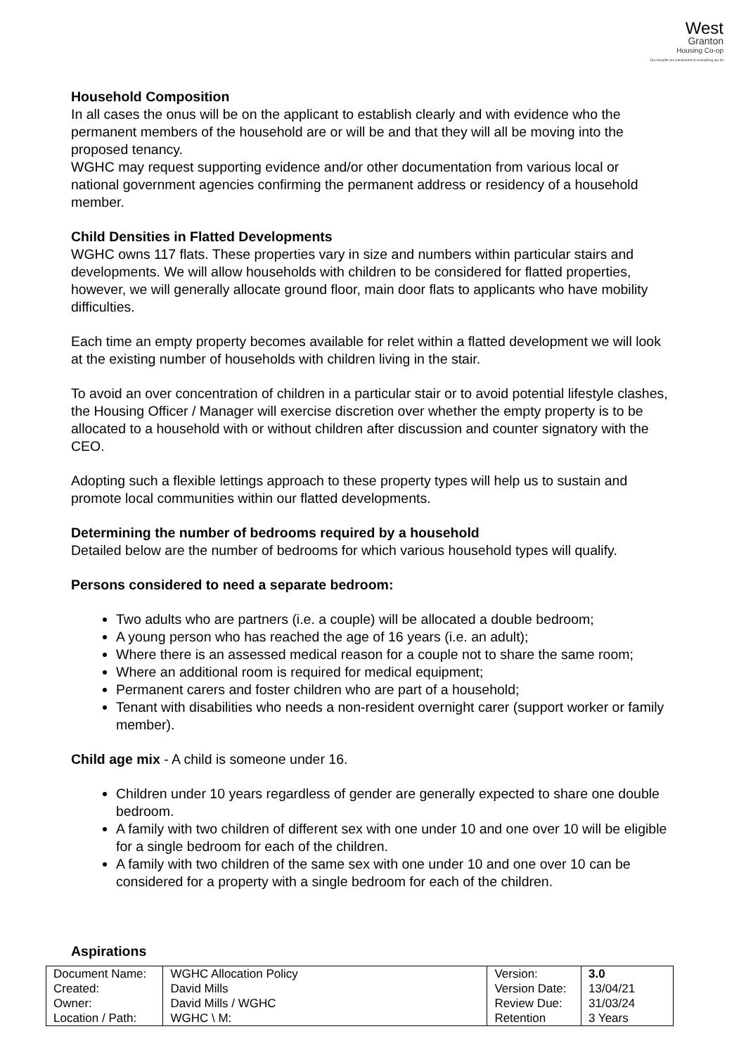West
Granton
Housing Co-op
Our tenants are paramount in everything we do
Household Composition
In all cases the onus will be on the applicant to establish clearly and with evidence who the permanent members of the household are or will be and that they will all be moving into the proposed tenancy.
WGHC may request supporting evidence and/or other documentation from various local or national government agencies confirming the permanent address or residency of a household member.
Child Densities in Flatted Developments
WGHC owns 117 flats. These properties vary in size and numbers within particular stairs and developments. We will allow households with children to be considered for flatted properties, however, we will generally allocate ground floor, main door flats to applicants who have mobility difficulties.
Each time an empty property becomes available for relet within a flatted development we will look at the existing number of households with children living in the stair.
To avoid an over concentration of children in a particular stair or to avoid potential lifestyle clashes, the Housing Officer / Manager will exercise discretion over whether the empty property is to be allocated to a household with or without children after discussion and counter signatory with the CEO.
Adopting such a flexible lettings approach to these property types will help us to sustain and promote local communities within our flatted developments.
Determining the number of bedrooms required by a household
Detailed below are the number of bedrooms for which various household types will qualify.
Persons considered to need a separate bedroom:
Two adults who are partners (i.e. a couple) will be allocated a double bedroom;
A young person who has reached the age of 16 years (i.e. an adult);
Where there is an assessed medical reason for a couple not to share the same room;
Where an additional room is required for medical equipment;
Permanent carers and foster children who are part of a household;
Tenant with disabilities who needs a non-resident overnight carer (support worker or family member).
Child age mix - A child is someone under 16.
Children under 10 years regardless of gender are generally expected to share one double bedroom.
A family with two children of different sex with one under 10 and one over 10 will be eligible for a single bedroom for each of the children.
A family with two children of the same sex with one under 10 and one over 10 can be considered for a property with a single bedroom for each of the children.
Aspirations
| Document Name: | WGHC Allocation Policy | Version: | 3.0 |
| Created: | David Mills | Version Date: | 13/04/21 |
| Owner: | David Mills / WGHC | Review Due: | 31/03/24 |
| Location / Path: | WGHC \ M: | Retention | 3 Years |